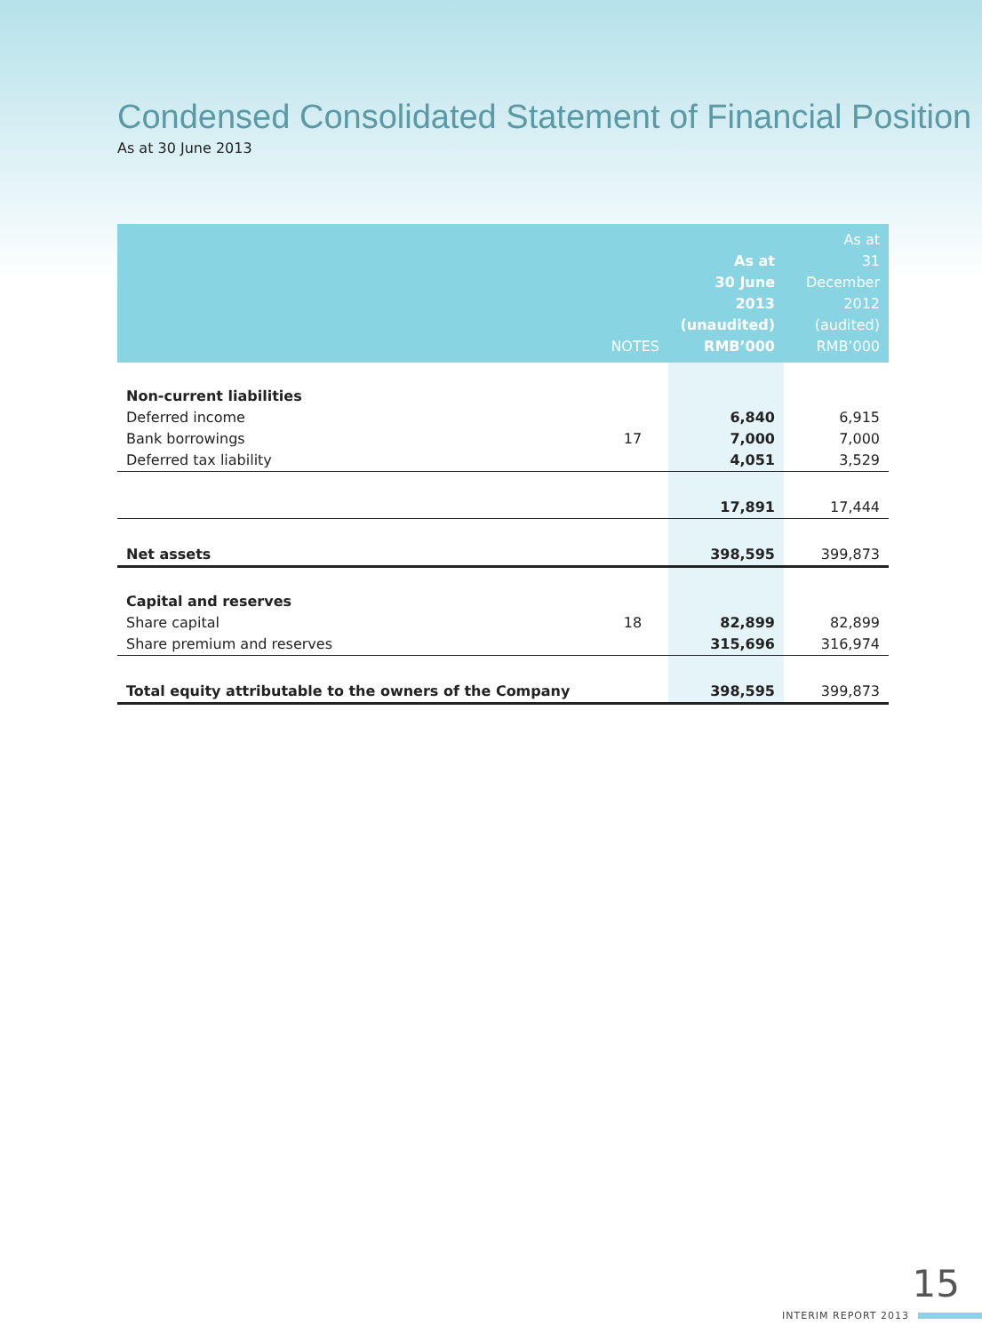Condensed Consolidated Statement of Financial Position
As at 30 June 2013
| | NOTES | As at 30 June 2013 (unaudited) RMB’000 | As at 31 December 2012 (audited) RMB’000 |
| --- | --- | --- | --- |
| Non-current liabilities | | | |
| Deferred income | | 6,840 | 6,915 |
| Bank borrowings | 17 | 7,000 | 7,000 |
| Deferred tax liability | | 4,051 | 3,529 |
| | | 17,891 | 17,444 |
| Net assets | | 398,595 | 399,873 |
| Capital and reserves | | | |
| Share capital | 18 | 82,899 | 82,899 |
| Share premium and reserves | | 315,696 | 316,974 |
| Total equity attributable to the owners of the Company | | 398,595 | 399,873 |
15
INTERIM REPORT 2013